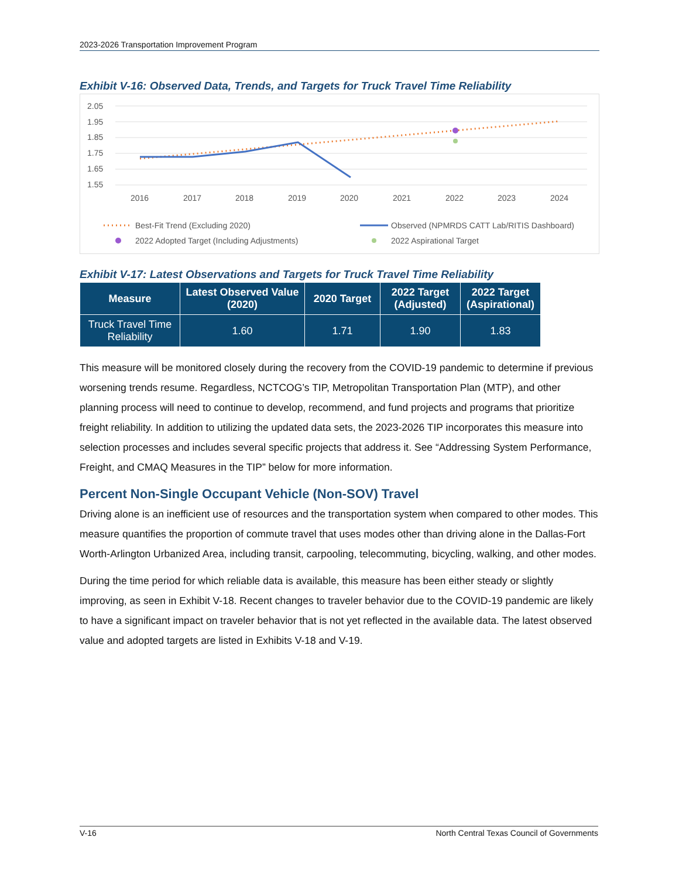2023-2026 Transportation Improvement Program
Exhibit V-16: Observed Data, Trends, and Targets for Truck Travel Time Reliability
2.05
1.95
1.85
1.75
1.65
1.55
2016
2017
2018
2019
2020
2021
2022
2023
2024
Best-Fit Trend (Excluding 2020)
Observed (NPMRDS CATT Lab/RITIS Dashboard)
2022 Adopted Target (Including Adjustments)
2022 Aspirational Target
Exhibit V-17: Latest Observations and Targets for Truck Travel Time Reliability
| Measure | Latest Observed Value (2020) | 2020 Target | 2022 Target (Adjusted) | 2022 Target (Aspirational) |
| --- | --- | --- | --- | --- |
| Truck Travel Time Reliability | 1.60 | 1.71 | 1.90 | 1.83 |
This measure will be monitored closely during the recovery from the COVID-19 pandemic to determine if previous worsening trends resume. Regardless, NCTCOG’s TIP, Metropolitan Transportation Plan (MTP), and other planning process will need to continue to develop, recommend, and fund projects and programs that prioritize freight reliability. In addition to utilizing the updated data sets, the 2023-2026 TIP incorporates this measure into selection processes and includes several specific projects that address it. See “Addressing System Performance, Freight, and CMAQ Measures in the TIP” below for more information.
Percent Non-Single Occupant Vehicle (Non-SOV) Travel
Driving alone is an inefficient use of resources and the transportation system when compared to other modes. This measure quantifies the proportion of commute travel that uses modes other than driving alone in the Dallas-Fort Worth-Arlington Urbanized Area, including transit, carpooling, telecommuting, bicycling, walking, and other modes.
During the time period for which reliable data is available, this measure has been either steady or slightly improving, as seen in Exhibit V-18. Recent changes to traveler behavior due to the COVID-19 pandemic are likely to have a significant impact on traveler behavior that is not yet reflected in the available data. The latest observed value and adopted targets are listed in Exhibits V-18 and V-19.
V-16 North Central Texas Council of Governments